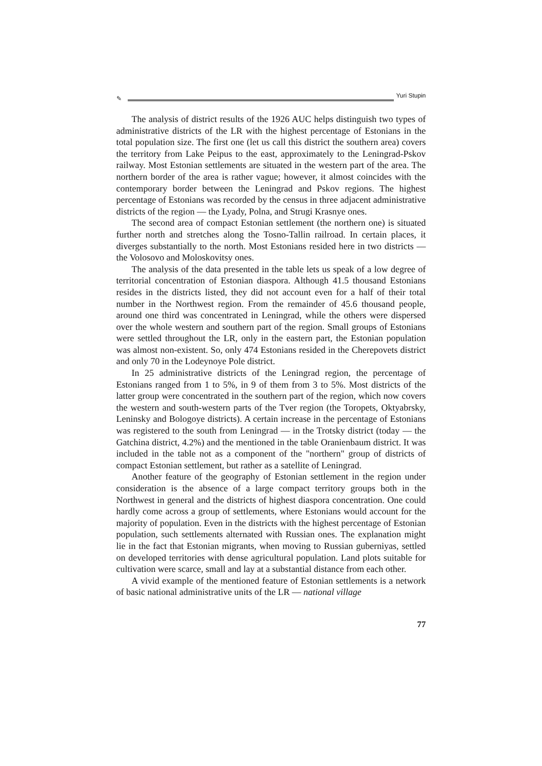✎ Yuri Stupin
The analysis of district results of the 1926 AUC helps distinguish two types of administrative districts of the LR with the highest percentage of Estonians in the total population size. The first one (let us call this district the southern area) covers the territory from Lake Peipus to the east, approximately to the Leningrad-Pskov railway. Most Estonian settlements are situated in the western part of the area. The northern border of the area is rather vague; however, it almost coincides with the contemporary border between the Leningrad and Pskov regions. The highest percentage of Estonians was recorded by the census in three adjacent administrative districts of the region — the Lyady, Polna, and Strugi Krasnye ones.
The second area of compact Estonian settlement (the northern one) is situated further north and stretches along the Tosno-Tallin railroad. In certain places, it diverges substantially to the north. Most Estonians resided here in two districts — the Volosovo and Moloskovitsy ones.
The analysis of the data presented in the table lets us speak of a low degree of territorial concentration of Estonian diaspora. Although 41.5 thousand Estonians resides in the districts listed, they did not account even for a half of their total number in the Northwest region. From the remainder of 45.6 thousand people, around one third was concentrated in Leningrad, while the others were dispersed over the whole western and southern part of the region. Small groups of Estonians were settled throughout the LR, only in the eastern part, the Estonian population was almost non-existent. So, only 474 Estonians resided in the Cherepovets district and only 70 in the Lodeynoye Pole district.
In 25 administrative districts of the Leningrad region, the percentage of Estonians ranged from 1 to 5%, in 9 of them from 3 to 5%. Most districts of the latter group were concentrated in the southern part of the region, which now covers the western and south-western parts of the Tver region (the Toropets, Oktyabrsky, Leninsky and Bologoye districts). A certain increase in the percentage of Estonians was registered to the south from Leningrad — in the Trotsky district (today — the Gatchina district, 4.2%) and the mentioned in the table Oranienbaum district. It was included in the table not as a component of the "northern" group of districts of compact Estonian settlement, but rather as a satellite of Leningrad.
Another feature of the geography of Estonian settlement in the region under consideration is the absence of a large compact territory groups both in the Northwest in general and the districts of highest diaspora concentration. One could hardly come across a group of settlements, where Estonians would account for the majority of population. Even in the districts with the highest percentage of Estonian population, such settlements alternated with Russian ones. The explanation might lie in the fact that Estonian migrants, when moving to Russian guberniyas, settled on developed territories with dense agricultural population. Land plots suitable for cultivation were scarce, small and lay at a substantial distance from each other.
A vivid example of the mentioned feature of Estonian settlements is a network of basic national administrative units of the LR — national village
77